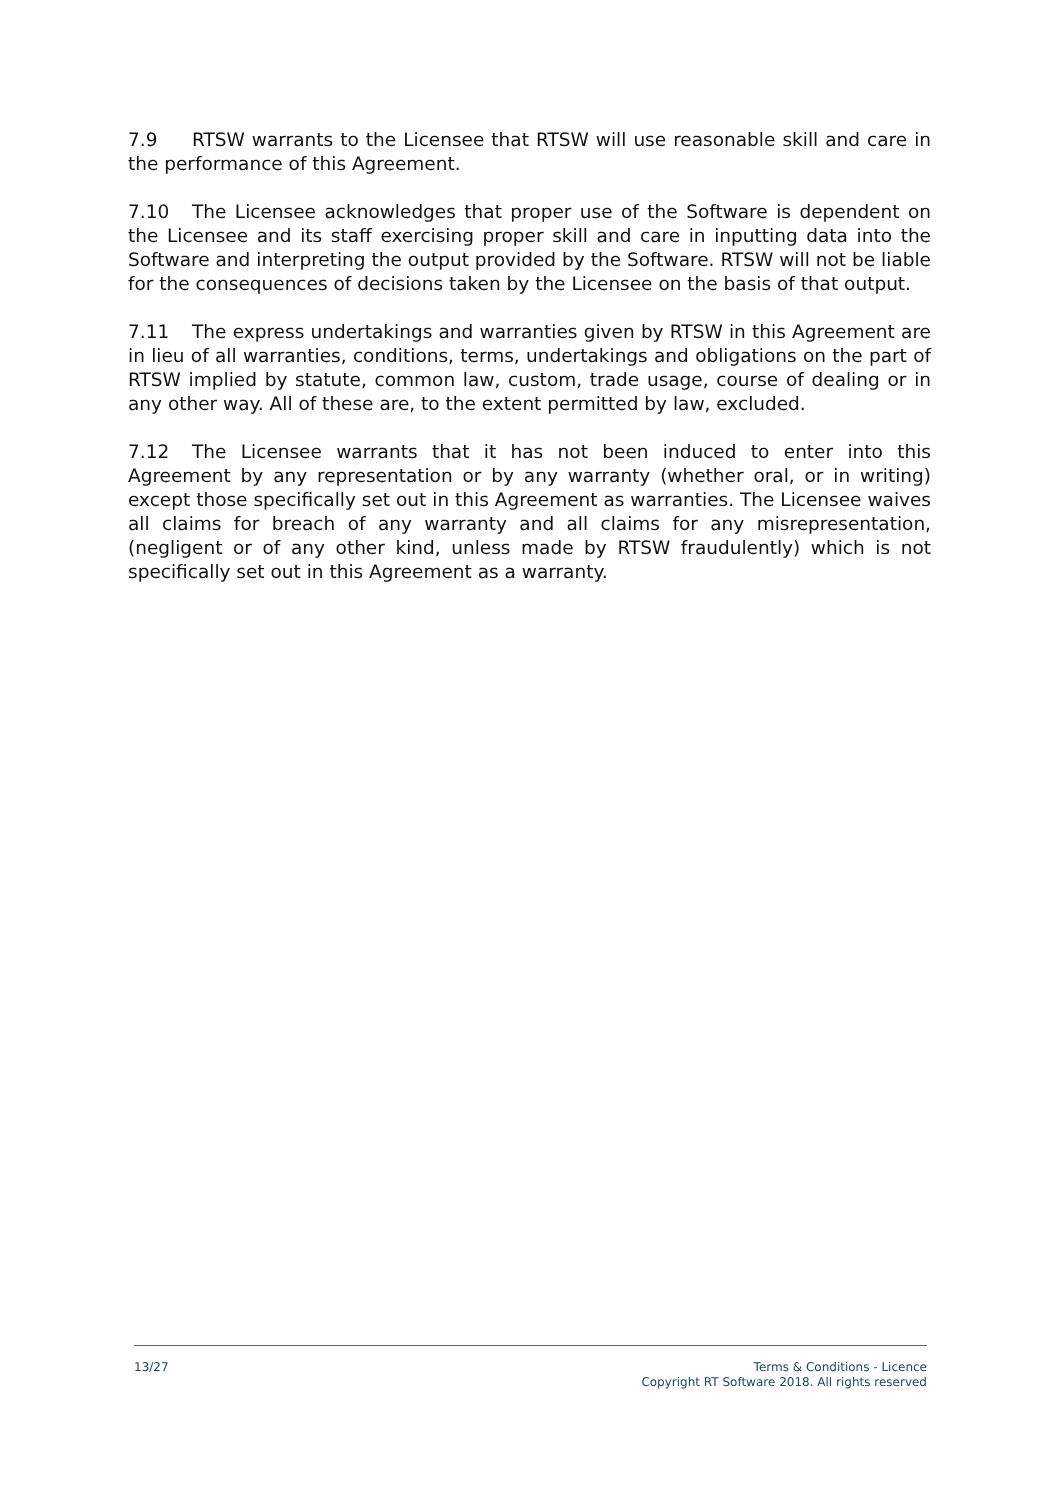7.9 RTSW warrants to the Licensee that RTSW will use reasonable skill and care in the performance of this Agreement.
7.10 The Licensee acknowledges that proper use of the Software is dependent on the Licensee and its staff exercising proper skill and care in inputting data into the Software and interpreting the output provided by the Software. RTSW will not be liable for the consequences of decisions taken by the Licensee on the basis of that output.
7.11 The express undertakings and warranties given by RTSW in this Agreement are in lieu of all warranties, conditions, terms, undertakings and obligations on the part of RTSW implied by statute, common law, custom, trade usage, course of dealing or in any other way. All of these are, to the extent permitted by law, excluded.
7.12 The Licensee warrants that it has not been induced to enter into this Agreement by any representation or by any warranty (whether oral, or in writing) except those specifically set out in this Agreement as warranties. The Licensee waives all claims for breach of any warranty and all claims for any misrepresentation, (negligent or of any other kind, unless made by RTSW fraudulently) which is not specifically set out in this Agreement as a warranty.
13/27 Terms & Conditions - Licence
Copyright RT Software 2018. All rights reserved